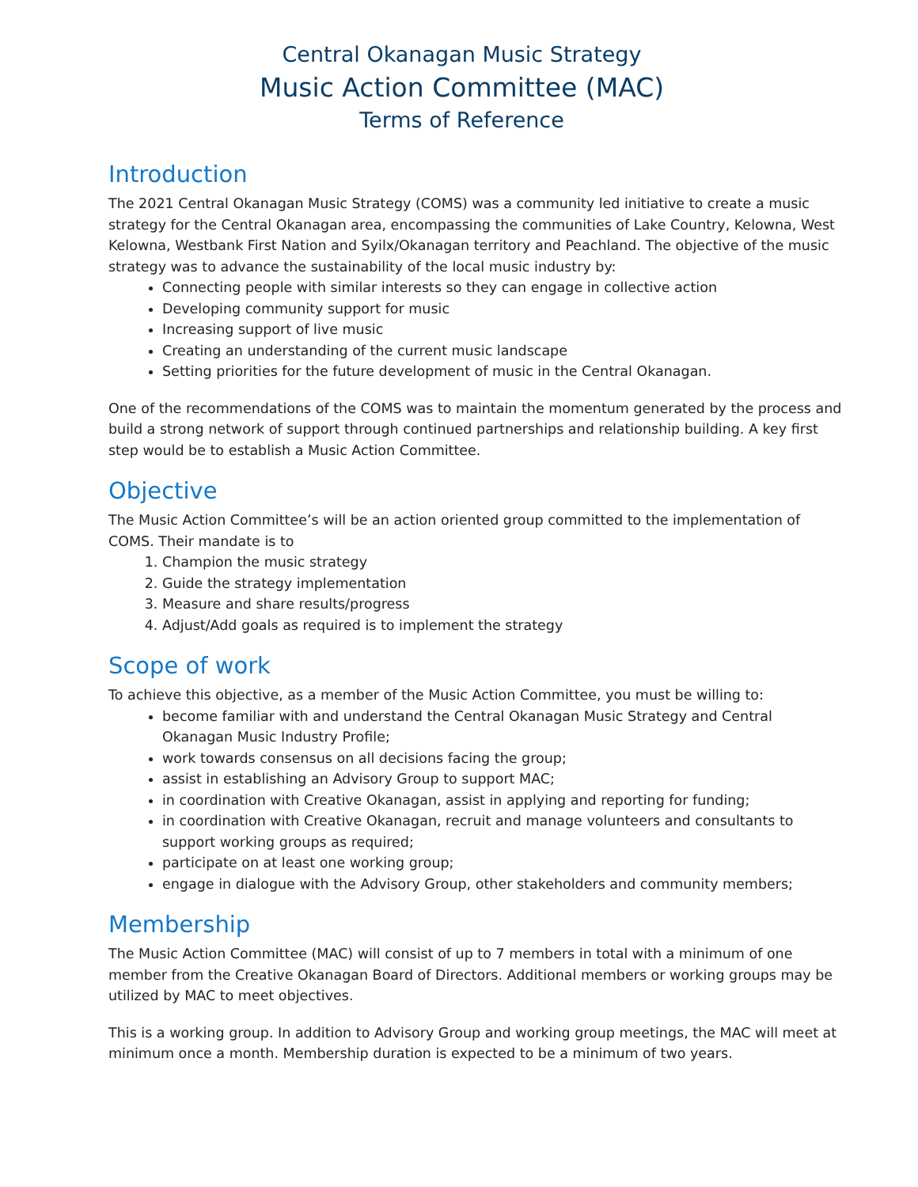Central Okanagan Music Strategy
Music Action Committee (MAC)
Terms of Reference
Introduction
The 2021 Central Okanagan Music Strategy (COMS) was a community led initiative to create a music strategy for the Central Okanagan area, encompassing the communities of Lake Country, Kelowna, West Kelowna, Westbank First Nation and Syilx/Okanagan territory and Peachland. The objective of the music strategy was to advance the sustainability of the local music industry by:
Connecting people with similar interests so they can engage in collective action
Developing community support for music
Increasing support of live music
Creating an understanding of the current music landscape
Setting priorities for the future development of music in the Central Okanagan.
One of the recommendations of the COMS was to maintain the momentum generated by the process and build a strong network of support through continued partnerships and relationship building. A key first step would be to establish a Music Action Committee.
Objective
The Music Action Committee’s will be an action oriented group committed to the implementation of COMS. Their mandate is to
1. Champion the music strategy
2. Guide the strategy implementation
3. Measure and share results/progress
4. Adjust/Add goals as required is to implement the strategy
Scope of work
To achieve this objective, as a member of the Music Action Committee, you must be willing to:
become familiar with and understand the Central Okanagan Music Strategy and Central Okanagan Music Industry Profile;
work towards consensus on all decisions facing the group;
assist in establishing an Advisory Group to support MAC;
in coordination with Creative Okanagan, assist in applying and reporting for funding;
in coordination with Creative Okanagan, recruit and manage volunteers and consultants to support working groups as required;
participate on at least one working group;
engage in dialogue with the Advisory Group, other stakeholders and community members;
Membership
The Music Action Committee (MAC) will consist of up to 7 members in total with a minimum of one member from the Creative Okanagan Board of Directors. Additional members or working groups may be utilized by MAC to meet objectives.
This is a working group. In addition to Advisory Group and working group meetings, the MAC will meet at minimum once a month. Membership duration is expected to be a minimum of two years.